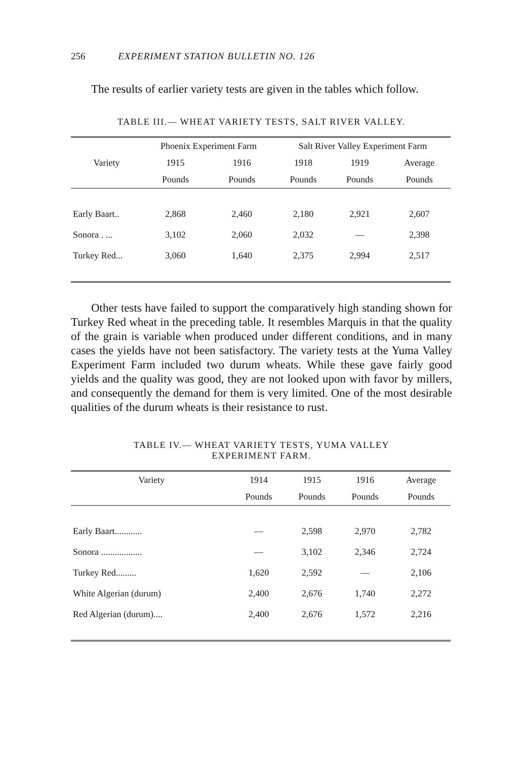256 EXPERIMENT STATION BULLETIN NO. 126
The results of earlier variety tests are given in the tables which follow.
TABLE III.— WHEAT VARIETY TESTS, SALT RIVER VALLEY.
| | Phoenix Experiment Farm | | Salt River Valley Experiment Farm | | |
| --- | --- | --- | --- | --- | --- |
| Variety | 1915 | 1916 | 1918 | 1919 | Average |
| | Pounds | Pounds | Pounds | Pounds | Pounds |
| Early Baart.. | 2,868 | 2,460 | 2,180 | 2,921 | 2,607 |
| Sonora . ... | 3,102 | 2,060 | 2,032 | — | 2,398 |
| Turkey Red... | 3,060 | 1,640 | 2,375 | 2,994 | 2,517 |
Other tests have failed to support the comparatively high standing shown for Turkey Red wheat in the preceding table. It resembles Marquis in that the quality of the grain is variable when produced under different conditions, and in many cases the yields have not been satisfactory. The variety tests at the Yuma Valley Experiment Farm included two durum wheats. While these gave fairly good yields and the quality was good, they are not looked upon with favor by millers, and consequently the demand for them is very limited. One of the most desirable qualities of the durum wheats is their resistance to rust.
TABLE IV.— WHEAT VARIETY TESTS, YUMA VALLEY
EXPERIMENT FARM.
| Variety | 1914 | 1915 | 1916 | Average |
| --- | --- | --- | --- | --- |
| | Pounds | Pounds | Pounds | Pounds |
| Early Baart............ | — | 2,598 | 2,970 | 2,782 |
| Sonora .................. | — | 3,102 | 2,346 | 2,724 |
| Turkey Red......... | 1,620 | 2,592 | — | 2,106 |
| White Algerian (durum) | 2,400 | 2,676 | 1,740 | 2,272 |
| Red Algerian (durum).... | 2,400 | 2,676 | 1,572 | 2,216 |